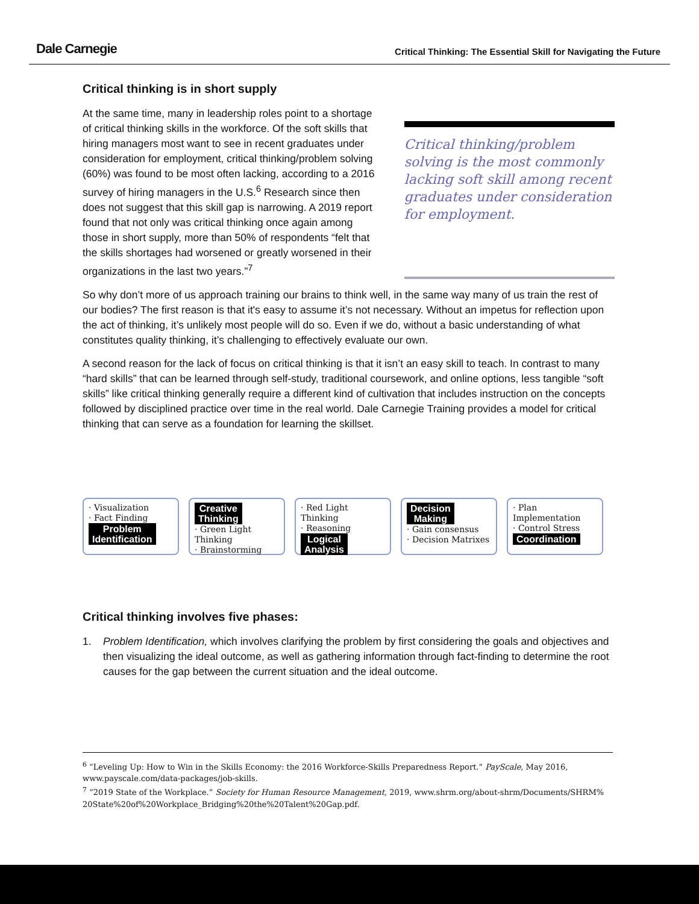Dale Carnegie Critical Thinking: The Essential Skill for Navigating the Future
Critical thinking is in short supply
At the same time, many in leadership roles point to a shortage of critical thinking skills in the workforce. Of the soft skills that hiring managers most want to see in recent graduates under consideration for employment, critical thinking/problem solving (60%) was found to be most often lacking, according to a 2016 survey of hiring managers in the U.S.<sup>6</sup> Research since then does not suggest that this skill gap is narrowing. A 2019 report found that not only was critical thinking once again among those in short supply, more than 50% of respondents “felt that the skills shortages had worsened or greatly worsened in their organizations in the last two years.”<sup>7</sup>
Critical thinking/problem solving is the most commonly lacking soft skill among recent graduates under consideration for employment.
So why don’t more of us approach training our brains to think well, in the same way many of us train the rest of our bodies? The first reason is that it's easy to assume it’s not necessary. Without an impetus for reflection upon the act of thinking, it’s unlikely most people will do so. Even if we do, without a basic understanding of what constitutes quality thinking, it’s challenging to effectively evaluate our own.
A second reason for the lack of focus on critical thinking is that it isn’t an easy skill to teach. In contrast to many “hard skills” that can be learned through self-study, traditional coursework, and online options, less tangible “soft skills” like critical thinking generally require a different kind of cultivation that includes instruction on the concepts followed by disciplined practice over time in the real world. Dale Carnegie Training provides a model for critical thinking that can serve as a foundation for learning the skillset.
· Visualization
· Fact Finding
Problem
Identification
Creative
Thinking
· Green Light Thinking
· Brainstorming
· Red Light Thinking
· Reasoning
Logical
Analysis
Decision
Making
· Gain consensus
· Decision Matrixes
· Plan Implementation
· Control Stress
Coordination
Critical thinking involves five phases:
1. Problem Identification, which involves clarifying the problem by first considering the goals and objectives and then visualizing the ideal outcome, as well as gathering information through fact-finding to determine the root causes for the gap between the current situation and the ideal outcome.
<sup>6</sup> “Leveling Up: How to Win in the Skills Economy: the 2016 Workforce-Skills Preparedness Report.” PayScale, May 2016, www.payscale.com/data-packages/job-skills.
<sup>7</sup> “2019 State of the Workplace.” Society for Human Resource Management, 2019, www.shrm.org/about-shrm/Documents/SHRM% 20State%20of%20Workplace_Bridging%20the%20Talent%20Gap.pdf.